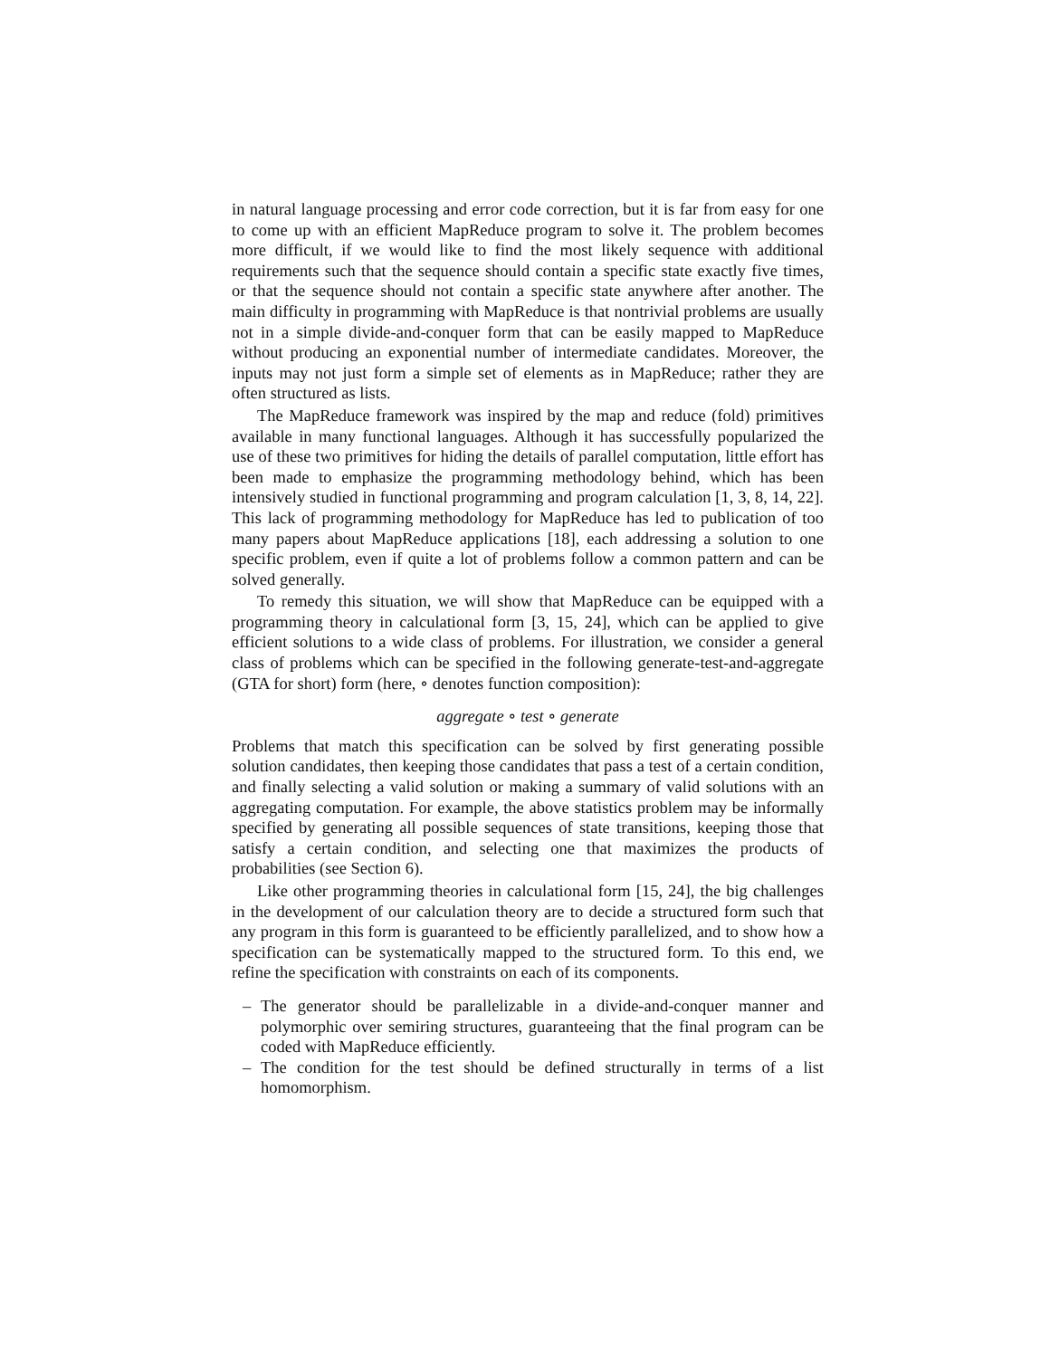in natural language processing and error code correction, but it is far from easy for one to come up with an efficient MapReduce program to solve it. The problem becomes more difficult, if we would like to find the most likely sequence with additional requirements such that the sequence should contain a specific state exactly five times, or that the sequence should not contain a specific state anywhere after another. The main difficulty in programming with MapReduce is that nontrivial problems are usually not in a simple divide-and-conquer form that can be easily mapped to MapReduce without producing an exponential number of intermediate candidates. Moreover, the inputs may not just form a simple set of elements as in MapReduce; rather they are often structured as lists.
The MapReduce framework was inspired by the map and reduce (fold) primitives available in many functional languages. Although it has successfully popularized the use of these two primitives for hiding the details of parallel computation, little effort has been made to emphasize the programming methodology behind, which has been intensively studied in functional programming and program calculation [1, 3, 8, 14, 22]. This lack of programming methodology for MapReduce has led to publication of too many papers about MapReduce applications [18], each addressing a solution to one specific problem, even if quite a lot of problems follow a common pattern and can be solved generally.
To remedy this situation, we will show that MapReduce can be equipped with a programming theory in calculational form [3, 15, 24], which can be applied to give efficient solutions to a wide class of problems. For illustration, we consider a general class of problems which can be specified in the following generate-test-and-aggregate (GTA for short) form (here, ∘ denotes function composition):
aggregate ∘ test ∘ generate
Problems that match this specification can be solved by first generating possible solution candidates, then keeping those candidates that pass a test of a certain condition, and finally selecting a valid solution or making a summary of valid solutions with an aggregating computation. For example, the above statistics problem may be informally specified by generating all possible sequences of state transitions, keeping those that satisfy a certain condition, and selecting one that maximizes the products of probabilities (see Section 6).
Like other programming theories in calculational form [15, 24], the big challenges in the development of our calculation theory are to decide a structured form such that any program in this form is guaranteed to be efficiently parallelized, and to show how a specification can be systematically mapped to the structured form. To this end, we refine the specification with constraints on each of its components.
– The generator should be parallelizable in a divide-and-conquer manner and polymorphic over semiring structures, guaranteeing that the final program can be coded with MapReduce efficiently.
– The condition for the test should be defined structurally in terms of a list homomorphism.